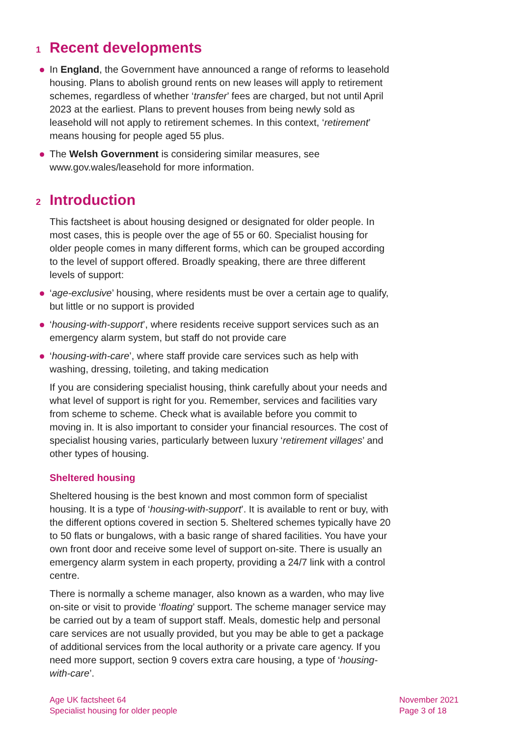1 Recent developments
In England, the Government have announced a range of reforms to leasehold housing. Plans to abolish ground rents on new leases will apply to retirement schemes, regardless of whether ‘transfer’ fees are charged, but not until April 2023 at the earliest. Plans to prevent houses from being newly sold as leasehold will not apply to retirement schemes. In this context, ‘retirement’ means housing for people aged 55 plus.
The Welsh Government is considering similar measures, see www.gov.wales/leasehold for more information.
2 Introduction
This factsheet is about housing designed or designated for older people. In most cases, this is people over the age of 55 or 60. Specialist housing for older people comes in many different forms, which can be grouped according to the level of support offered. Broadly speaking, there are three different levels of support:
‘age-exclusive’ housing, where residents must be over a certain age to qualify, but little or no support is provided
‘housing-with-support’, where residents receive support services such as an emergency alarm system, but staff do not provide care
‘housing-with-care’, where staff provide care services such as help with washing, dressing, toileting, and taking medication
If you are considering specialist housing, think carefully about your needs and what level of support is right for you. Remember, services and facilities vary from scheme to scheme. Check what is available before you commit to moving in. It is also important to consider your financial resources. The cost of specialist housing varies, particularly between luxury ‘retirement villages’ and other types of housing.
Sheltered housing
Sheltered housing is the best known and most common form of specialist housing. It is a type of ‘housing-with-support’. It is available to rent or buy, with the different options covered in section 5. Sheltered schemes typically have 20 to 50 flats or bungalows, with a basic range of shared facilities. You have your own front door and receive some level of support on-site. There is usually an emergency alarm system in each property, providing a 24/7 link with a control centre.
There is normally a scheme manager, also known as a warden, who may live on-site or visit to provide ‘floating’ support. The scheme manager service may be carried out by a team of support staff. Meals, domestic help and personal care services are not usually provided, but you may be able to get a package of additional services from the local authority or a private care agency. If you need more support, section 9 covers extra care housing, a type of ‘housing-with-care’.
Age UK factsheet 64
Specialist housing for older people
November 2021
Page 3 of 18